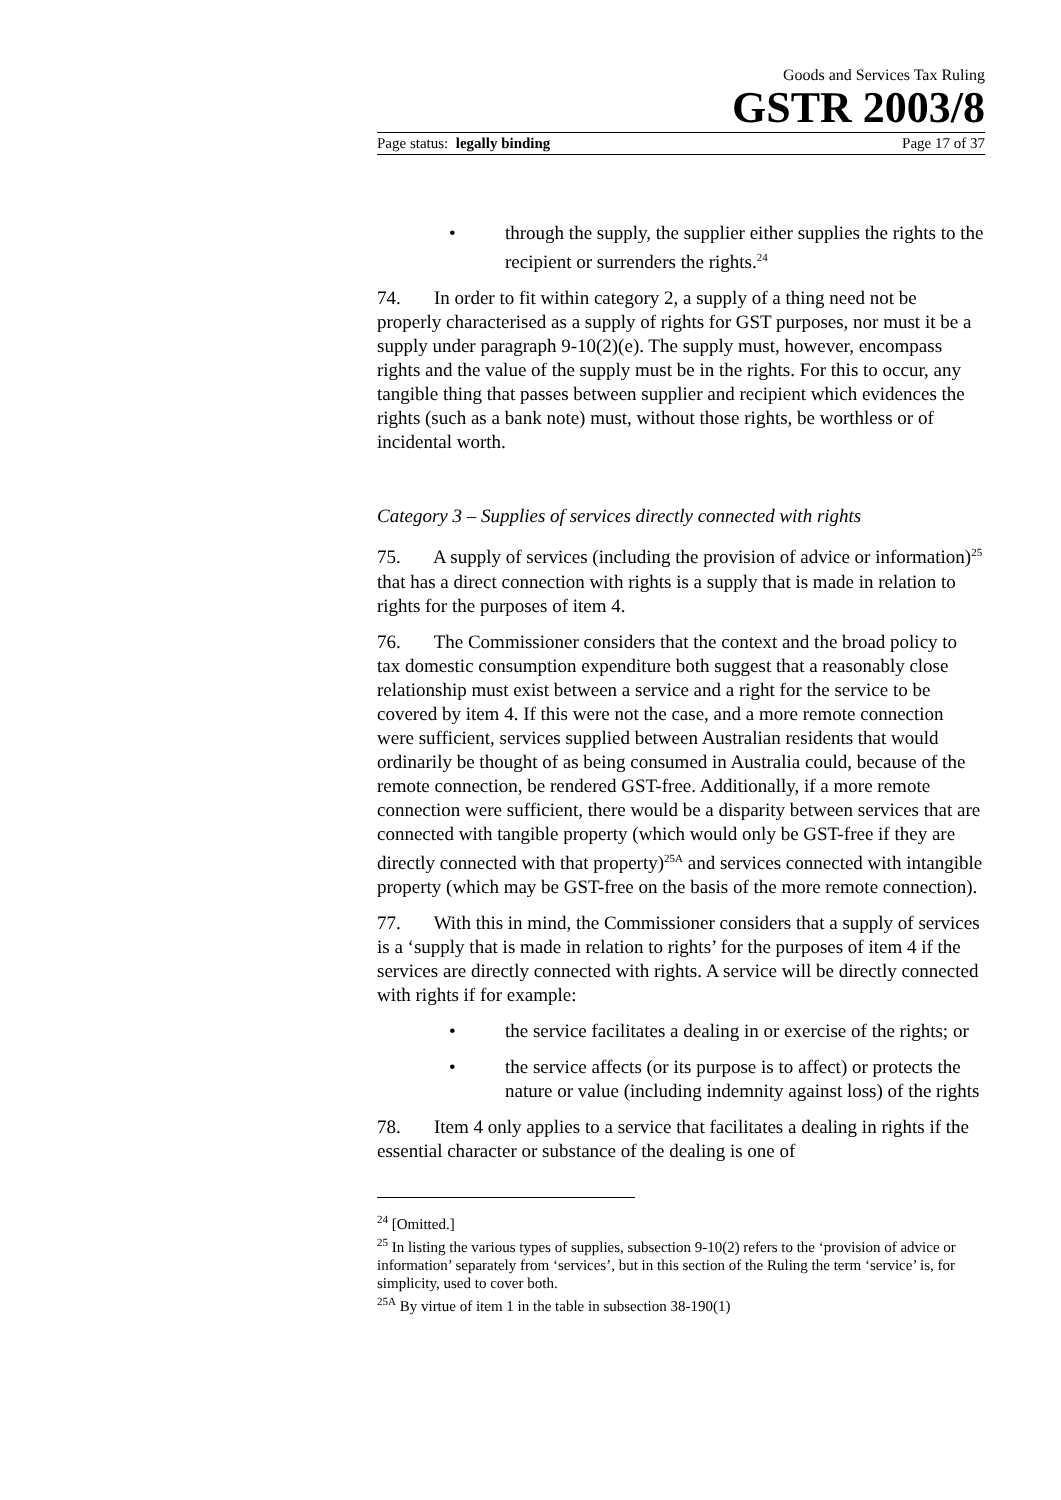Goods and Services Tax Ruling
GSTR 2003/8
Page status: legally binding Page 17 of 37
• through the supply, the supplier either supplies the rights to the recipient or surrenders the rights.<sup>24</sup>
74. In order to fit within category 2, a supply of a thing need not be properly characterised as a supply of rights for GST purposes, nor must it be a supply under paragraph 9-10(2)(e). The supply must, however, encompass rights and the value of the supply must be in the rights. For this to occur, any tangible thing that passes between supplier and recipient which evidences the rights (such as a bank note) must, without those rights, be worthless or of incidental worth.
Category 3 – Supplies of services directly connected with rights
75. A supply of services (including the provision of advice or information)<sup>25</sup> that has a direct connection with rights is a supply that is made in relation to rights for the purposes of item 4.
76. The Commissioner considers that the context and the broad policy to tax domestic consumption expenditure both suggest that a reasonably close relationship must exist between a service and a right for the service to be covered by item 4. If this were not the case, and a more remote connection were sufficient, services supplied between Australian residents that would ordinarily be thought of as being consumed in Australia could, because of the remote connection, be rendered GST-free. Additionally, if a more remote connection were sufficient, there would be a disparity between services that are connected with tangible property (which would only be GST-free if they are directly connected with that property)<sup>25A</sup> and services connected with intangible property (which may be GST-free on the basis of the more remote connection).
77. With this in mind, the Commissioner considers that a supply of services is a ‘supply that is made in relation to rights’ for the purposes of item 4 if the services are directly connected with rights. A service will be directly connected with rights if for example:
• the service facilitates a dealing in or exercise of the rights; or
• the service affects (or its purpose is to affect) or protects the nature or value (including indemnity against loss) of the rights
78. Item 4 only applies to a service that facilitates a dealing in rights if the essential character or substance of the dealing is one of
<sup>24</sup> [Omitted.]
<sup>25</sup> In listing the various types of supplies, subsection 9-10(2) refers to the ‘provision of advice or information’ separately from ‘services’, but in this section of the Ruling the term ‘service’ is, for simplicity, used to cover both.
<sup>25A</sup> By virtue of item 1 in the table in subsection 38-190(1)